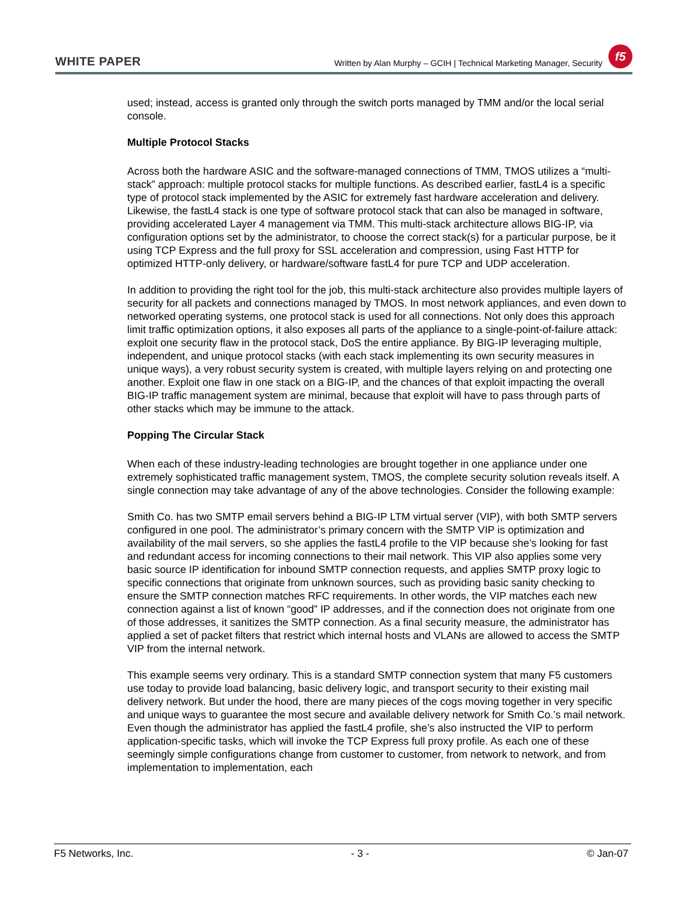WHITE PAPER Written by Alan Murphy – GCIH | Technical Marketing Manager, Security f5
used; instead, access is granted only through the switch ports managed by TMM and/or the local serial console.
Multiple Protocol Stacks
Across both the hardware ASIC and the software-managed connections of TMM, TMOS utilizes a “multi-stack” approach: multiple protocol stacks for multiple functions. As described earlier, fastL4 is a specific type of protocol stack implemented by the ASIC for extremely fast hardware acceleration and delivery. Likewise, the fastL4 stack is one type of software protocol stack that can also be managed in software, providing accelerated Layer 4 management via TMM. This multi-stack architecture allows BIG-IP, via configuration options set by the administrator, to choose the correct stack(s) for a particular purpose, be it using TCP Express and the full proxy for SSL acceleration and compression, using Fast HTTP for optimized HTTP-only delivery, or hardware/software fastL4 for pure TCP and UDP acceleration.
In addition to providing the right tool for the job, this multi-stack architecture also provides multiple layers of security for all packets and connections managed by TMOS. In most network appliances, and even down to networked operating systems, one protocol stack is used for all connections. Not only does this approach limit traffic optimization options, it also exposes all parts of the appliance to a single-point-of-failure attack: exploit one security flaw in the protocol stack, DoS the entire appliance. By BIG-IP leveraging multiple, independent, and unique protocol stacks (with each stack implementing its own security measures in unique ways), a very robust security system is created, with multiple layers relying on and protecting one another. Exploit one flaw in one stack on a BIG-IP, and the chances of that exploit impacting the overall BIG-IP traffic management system are minimal, because that exploit will have to pass through parts of other stacks which may be immune to the attack.
Popping The Circular Stack
When each of these industry-leading technologies are brought together in one appliance under one extremely sophisticated traffic management system, TMOS, the complete security solution reveals itself. A single connection may take advantage of any of the above technologies. Consider the following example:
Smith Co. has two SMTP email servers behind a BIG-IP LTM virtual server (VIP), with both SMTP servers configured in one pool. The administrator’s primary concern with the SMTP VIP is optimization and availability of the mail servers, so she applies the fastL4 profile to the VIP because she’s looking for fast and redundant access for incoming connections to their mail network. This VIP also applies some very basic source IP identification for inbound SMTP connection requests, and applies SMTP proxy logic to specific connections that originate from unknown sources, such as providing basic sanity checking to ensure the SMTP connection matches RFC requirements. In other words, the VIP matches each new connection against a list of known “good” IP addresses, and if the connection does not originate from one of those addresses, it sanitizes the SMTP connection. As a final security measure, the administrator has applied a set of packet filters that restrict which internal hosts and VLANs are allowed to access the SMTP VIP from the internal network.
This example seems very ordinary. This is a standard SMTP connection system that many F5 customers use today to provide load balancing, basic delivery logic, and transport security to their existing mail delivery network. But under the hood, there are many pieces of the cogs moving together in very specific and unique ways to guarantee the most secure and available delivery network for Smith Co.’s mail network. Even though the administrator has applied the fastL4 profile, she’s also instructed the VIP to perform application-specific tasks, which will invoke the TCP Express full proxy profile. As each one of these seemingly simple configurations change from customer to customer, from network to network, and from implementation to implementation, each
F5 Networks, Inc. - 3 - © Jan-07